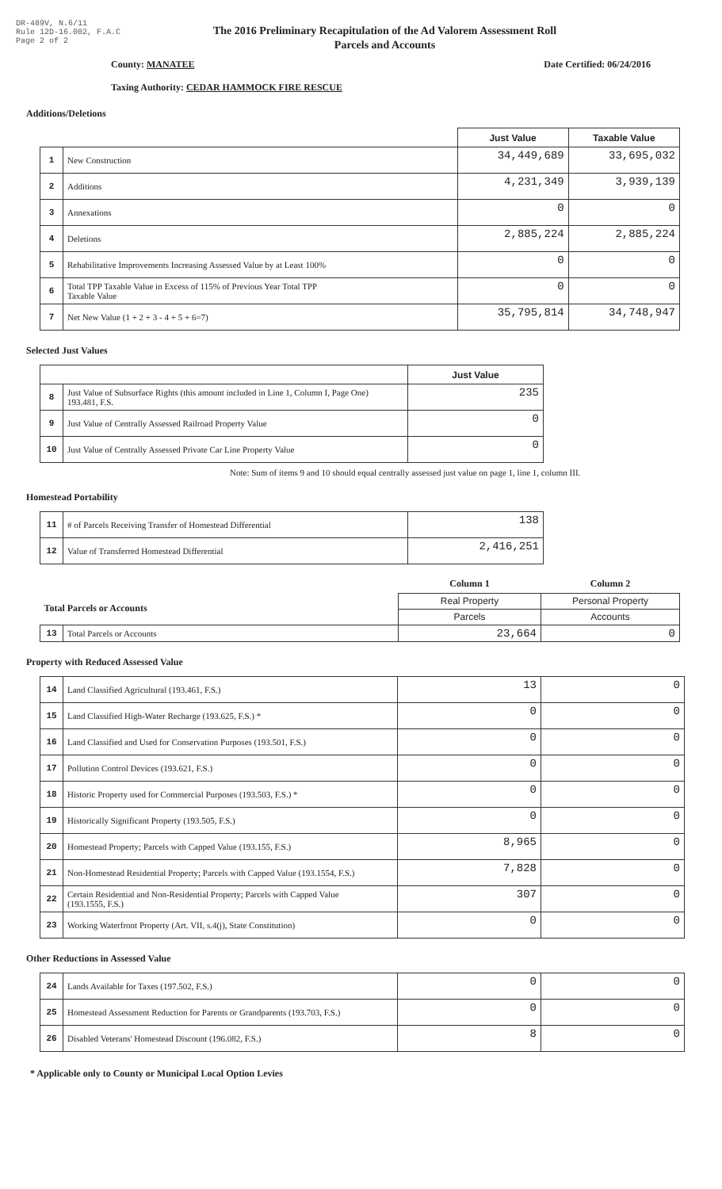DR-489V, N.6/11
Rule 12D-16.002, F.A.C
Page 2 of 2
The 2016 Preliminary Recapitulation of the Ad Valorem Assessment Roll
Parcels and Accounts
County: MANATEE Date Certified: 06/24/2016
Taxing Authority: CEDAR HAMMOCK FIRE RESCUE
Additions/Deletions
| | | Just Value | Taxable Value |
| 1 | New Construction | 34,449,689 | 33,695,032 |
| 2 | Additions | 4,231,349 | 3,939,139 |
| 3 | Annexations | 0 | 0 |
| 4 | Deletions | 2,885,224 | 2,885,224 |
| 5 | Rehabilitative Improvements Increasing Assessed Value by at Least 100% | 0 | 0 |
| 6 | Total TPP Taxable Value in Excess of 115% of Previous Year Total TPP Taxable Value | 0 | 0 |
| 7 | Net New Value (1 + 2 + 3 - 4 + 5 + 6=7) | 35,795,814 | 34,748,947 |
Selected Just Values
| | | Just Value |
| 8 | Just Value of Subsurface Rights (this amount included in Line 1, Column I, Page One) 193.481, F.S. | 235 |
| 9 | Just Value of Centrally Assessed Railroad Property Value | 0 |
| 10 | Just Value of Centrally Assessed Private Car Line Property Value | 0 |
Note: Sum of items 9 and 10 should equal centrally assessed just value on page 1, line 1, column III.
Homestead Portability
| 11 | # of Parcels Receiving Transfer of Homestead Differential | 138 |
| 12 | Value of Transferred Homestead Differential | 2,416,251 |
| | | Column 1 | Column 2 |
| Total Parcels or Accounts | | Real Property | Personal Property |
| | | Parcels | Accounts |
| 13 | Total Parcels or Accounts | 23,664 | 0 |
Property with Reduced Assessed Value
| 14 | Land Classified Agricultural (193.461, F.S.) | 13 | 0 |
| 15 | Land Classified High-Water Recharge (193.625, F.S.) * | 0 | 0 |
| 16 | Land Classified and Used for Conservation Purposes (193.501, F.S.) | 0 | 0 |
| 17 | Pollution Control Devices (193.621, F.S.) | 0 | 0 |
| 18 | Historic Property used for Commercial Purposes (193.503, F.S.) * | 0 | 0 |
| 19 | Historically Significant Property (193.505, F.S.) | 0 | 0 |
| 20 | Homestead Property; Parcels with Capped Value (193.155, F.S.) | 8,965 | 0 |
| 21 | Non-Homestead Residential Property; Parcels with Capped Value (193.1554, F.S.) | 7,828 | 0 |
| 22 | Certain Residential and Non-Residential Property; Parcels with Capped Value (193.1555, F.S.) | 307 | 0 |
| 23 | Working Waterfront Property (Art. VII, s.4(j), State Constitution) | 0 | 0 |
Other Reductions in Assessed Value
| 24 | Lands Available for Taxes (197.502, F.S.) | 0 | 0 |
| 25 | Homestead Assessment Reduction for Parents or Grandparents (193.703, F.S.) | 0 | 0 |
| 26 | Disabled Veterans' Homestead Discount (196.082, F.S.) | 8 | 0 |
* Applicable only to County or Municipal Local Option Levies